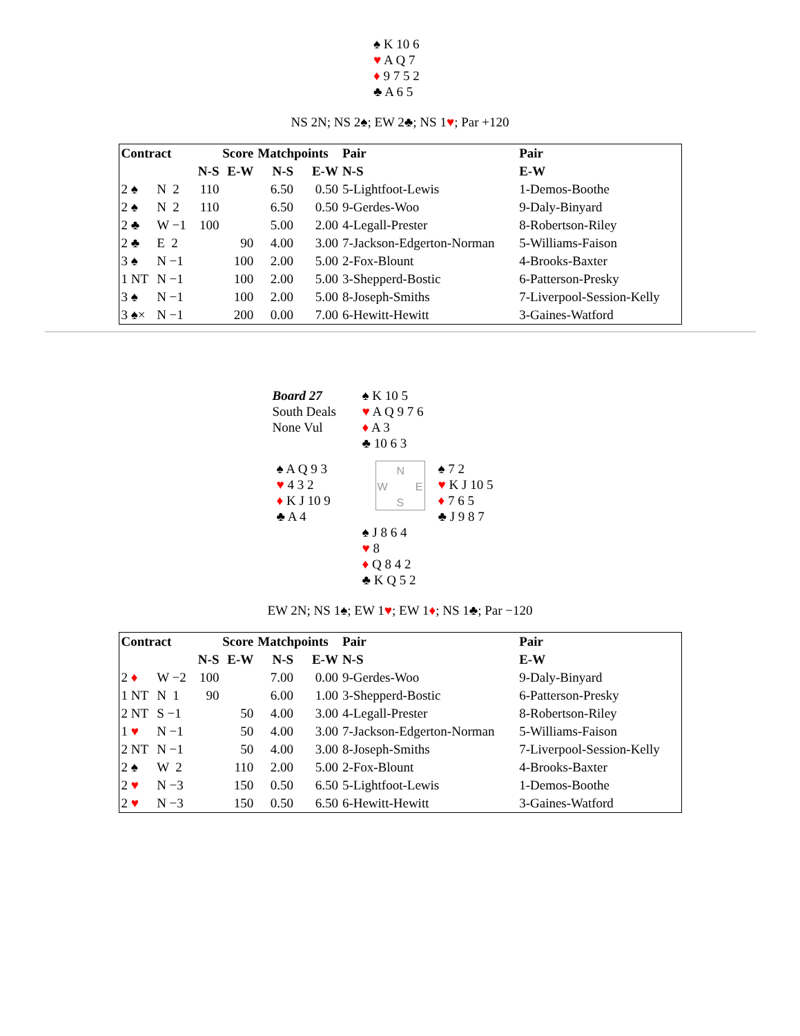♠ K 10 6
♥ A Q 7
♦ 9 7 5 2
♣ A 6 5
NS 2N; NS 2♠; EW 2♣; NS 1♥; Par +120
| Contract | | Score | | Matchpoints | | Pair | Pair |
| --- | --- | --- | --- | --- | --- | --- | --- |
| | | N-S | E-W | N-S | E-W | N-S | E-W |
| 2 ♠ | N 2 | 110 | | 6.50 | 0.50 | 5-Lightfoot-Lewis | 1-Demos-Boothe |
| 2 ♠ | N 2 | 110 | | 6.50 | 0.50 | 9-Gerdes-Woo | 9-Daly-Binyard |
| 2 ♣ | W −1 | 100 | | 5.00 | 2.00 | 4-Legall-Prester | 8-Robertson-Riley |
| 2 ♣ | E 2 | | 90 | 4.00 | 3.00 | 7-Jackson-Edgerton-Norman | 5-Williams-Faison |
| 3 ♠ | N −1 | | 100 | 2.00 | 5.00 | 2-Fox-Blount | 4-Brooks-Baxter |
| 1 NT | N −1 | | 100 | 2.00 | 5.00 | 3-Shepperd-Bostic | 6-Patterson-Presky |
| 3 ♠ | N −1 | | 100 | 2.00 | 5.00 | 8-Joseph-Smiths | 7-Liverpool-Session-Kelly |
| 3 ♠× | N −1 | | 200 | 0.00 | 7.00 | 6-Hewitt-Hewitt | 3-Gaines-Watford |
Board 27
South Deals
None Vul
♠ K 10 5
♥ A Q 9 7 6
♦ A 3
♣ 10 6 3
♠ A Q 9 3
♥ 4 3 2
♦ K J 10 9
♣ A 4
N
W E
S
♠ 7 2
♥ K J 10 5
♦ 7 6 5
♣ J 9 8 7
♠ J 8 6 4
♥ 8
♦ Q 8 4 2
♣ K Q 5 2
EW 2N; NS 1♠; EW 1♥; EW 1♦; NS 1♣; Par −120
| Contract | | Score | | Matchpoints | | Pair | Pair |
| --- | --- | --- | --- | --- | --- | --- | --- |
| | | N-S | E-W | N-S | E-W | N-S | E-W |
| 2 ♦ | W −2 | 100 | | 7.00 | 0.00 | 9-Gerdes-Woo | 9-Daly-Binyard |
| 1 NT | N 1 | 90 | | 6.00 | 1.00 | 3-Shepperd-Bostic | 6-Patterson-Presky |
| 2 NT | S −1 | | 50 | 4.00 | 3.00 | 4-Legall-Prester | 8-Robertson-Riley |
| 1 ♥ | N −1 | | 50 | 4.00 | 3.00 | 7-Jackson-Edgerton-Norman | 5-Williams-Faison |
| 2 NT | N −1 | | 50 | 4.00 | 3.00 | 8-Joseph-Smiths | 7-Liverpool-Session-Kelly |
| 2 ♠ | W 2 | | 110 | 2.00 | 5.00 | 2-Fox-Blount | 4-Brooks-Baxter |
| 2 ♥ | N −3 | | 150 | 0.50 | 6.50 | 5-Lightfoot-Lewis | 1-Demos-Boothe |
| 2 ♥ | N −3 | | 150 | 0.50 | 6.50 | 6-Hewitt-Hewitt | 3-Gaines-Watford |